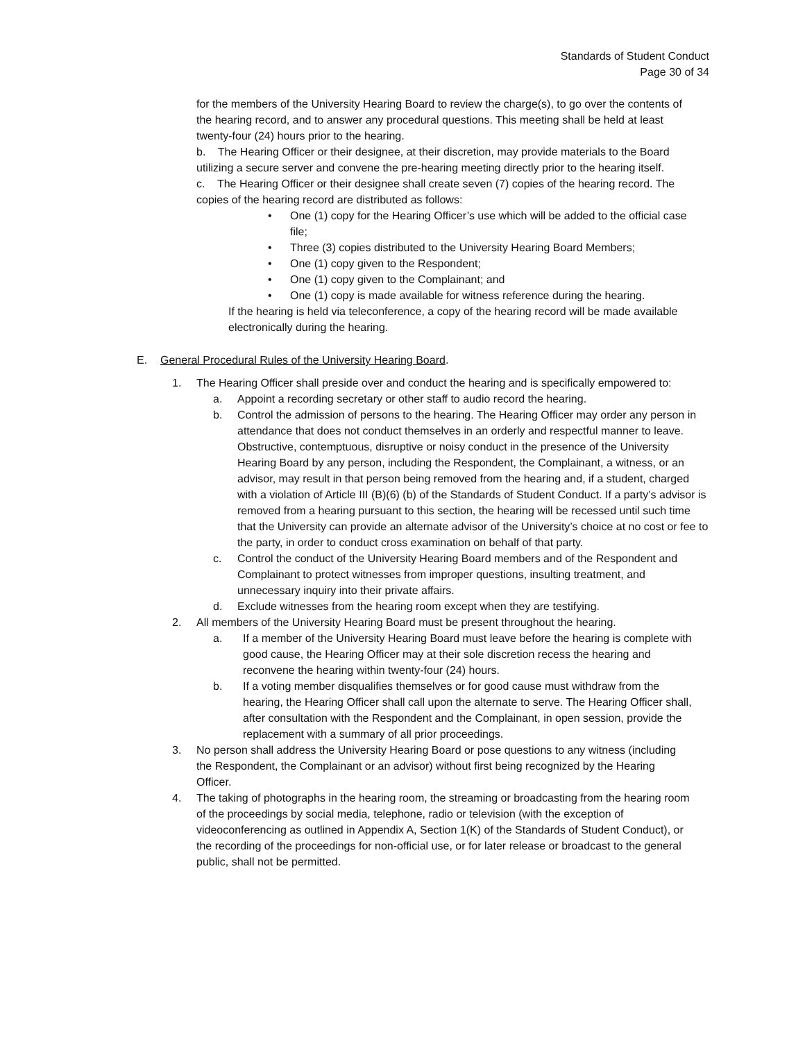Standards of Student Conduct
Page 30 of 34
for the members of the University Hearing Board to review the charge(s), to go over the contents of the hearing record, and to answer any procedural questions. This meeting shall be held at least twenty-four (24) hours prior to the hearing.
b. The Hearing Officer or their designee, at their discretion, may provide materials to the Board utilizing a secure server and convene the pre-hearing meeting directly prior to the hearing itself.
c. The Hearing Officer or their designee shall create seven (7) copies of the hearing record. The copies of the hearing record are distributed as follows:
• One (1) copy for the Hearing Officer’s use which will be added to the official case file;
• Three (3) copies distributed to the University Hearing Board Members;
• One (1) copy given to the Respondent;
• One (1) copy given to the Complainant; and
• One (1) copy is made available for witness reference during the hearing.
If the hearing is held via teleconference, a copy of the hearing record will be made available electronically during the hearing.
E. General Procedural Rules of the University Hearing Board.
1. The Hearing Officer shall preside over and conduct the hearing and is specifically empowered to:
a. Appoint a recording secretary or other staff to audio record the hearing.
b. Control the admission of persons to the hearing. The Hearing Officer may order any person in attendance that does not conduct themselves in an orderly and respectful manner to leave. Obstructive, contemptuous, disruptive or noisy conduct in the presence of the University Hearing Board by any person, including the Respondent, the Complainant, a witness, or an advisor, may result in that person being removed from the hearing and, if a student, charged with a violation of Article III (B)(6) (b) of the Standards of Student Conduct. If a party’s advisor is removed from a hearing pursuant to this section, the hearing will be recessed until such time that the University can provide an alternate advisor of the University’s choice at no cost or fee to the party, in order to conduct cross examination on behalf of that party.
c. Control the conduct of the University Hearing Board members and of the Respondent and Complainant to protect witnesses from improper questions, insulting treatment, and unnecessary inquiry into their private affairs.
d. Exclude witnesses from the hearing room except when they are testifying.
2. All members of the University Hearing Board must be present throughout the hearing.
a. If a member of the University Hearing Board must leave before the hearing is complete with good cause, the Hearing Officer may at their sole discretion recess the hearing and reconvene the hearing within twenty-four (24) hours.
b. If a voting member disqualifies themselves or for good cause must withdraw from the hearing, the Hearing Officer shall call upon the alternate to serve. The Hearing Officer shall, after consultation with the Respondent and the Complainant, in open session, provide the replacement with a summary of all prior proceedings.
3. No person shall address the University Hearing Board or pose questions to any witness (including the Respondent, the Complainant or an advisor) without first being recognized by the Hearing Officer.
4. The taking of photographs in the hearing room, the streaming or broadcasting from the hearing room of the proceedings by social media, telephone, radio or television (with the exception of videoconferencing as outlined in Appendix A, Section 1(K) of the Standards of Student Conduct), or the recording of the proceedings for non-official use, or for later release or broadcast to the general public, shall not be permitted.